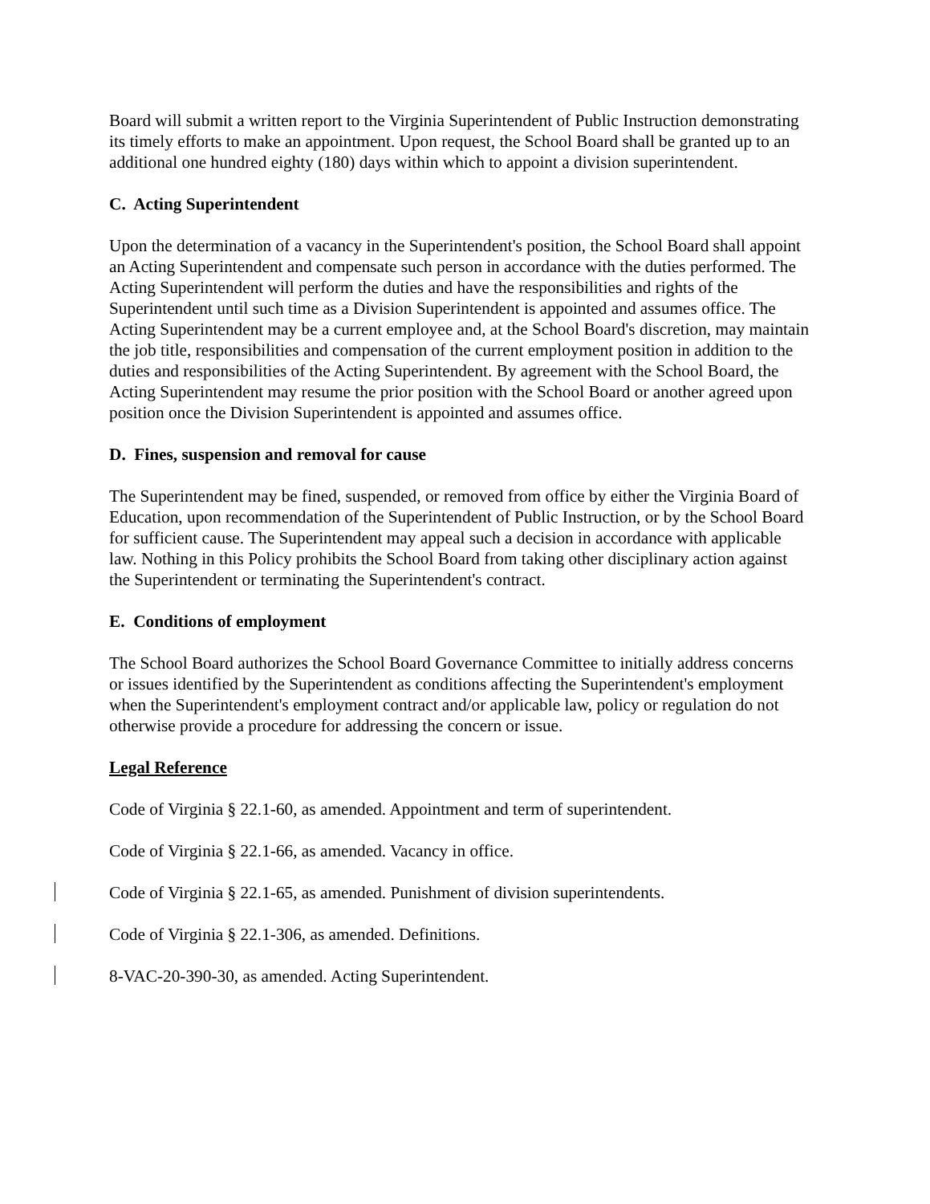Board will submit a written report to the Virginia Superintendent of Public Instruction demonstrating its timely efforts to make an appointment. Upon request, the School Board shall be granted up to an additional one hundred eighty (180) days within which to appoint a division superintendent.
C. Acting Superintendent
Upon the determination of a vacancy in the Superintendent's position, the School Board shall appoint an Acting Superintendent and compensate such person in accordance with the duties performed. The Acting Superintendent will perform the duties and have the responsibilities and rights of the Superintendent until such time as a Division Superintendent is appointed and assumes office. The Acting Superintendent may be a current employee and, at the School Board's discretion, may maintain the job title, responsibilities and compensation of the current employment position in addition to the duties and responsibilities of the Acting Superintendent. By agreement with the School Board, the Acting Superintendent may resume the prior position with the School Board or another agreed upon position once the Division Superintendent is appointed and assumes office.
D. Fines, suspension and removal for cause
The Superintendent may be fined, suspended, or removed from office by either the Virginia Board of Education, upon recommendation of the Superintendent of Public Instruction, or by the School Board for sufficient cause. The Superintendent may appeal such a decision in accordance with applicable law. Nothing in this Policy prohibits the School Board from taking other disciplinary action against the Superintendent or terminating the Superintendent's contract.
E. Conditions of employment
The School Board authorizes the School Board Governance Committee to initially address concerns or issues identified by the Superintendent as conditions affecting the Superintendent's employment when the Superintendent's employment contract and/or applicable law, policy or regulation do not otherwise provide a procedure for addressing the concern or issue.
Legal Reference
Code of Virginia § 22.1-60, as amended. Appointment and term of superintendent.
Code of Virginia § 22.1-66, as amended. Vacancy in office.
Code of Virginia § 22.1-65, as amended. Punishment of division superintendents.
Code of Virginia § 22.1-306, as amended. Definitions.
8-VAC-20-390-30, as amended. Acting Superintendent.